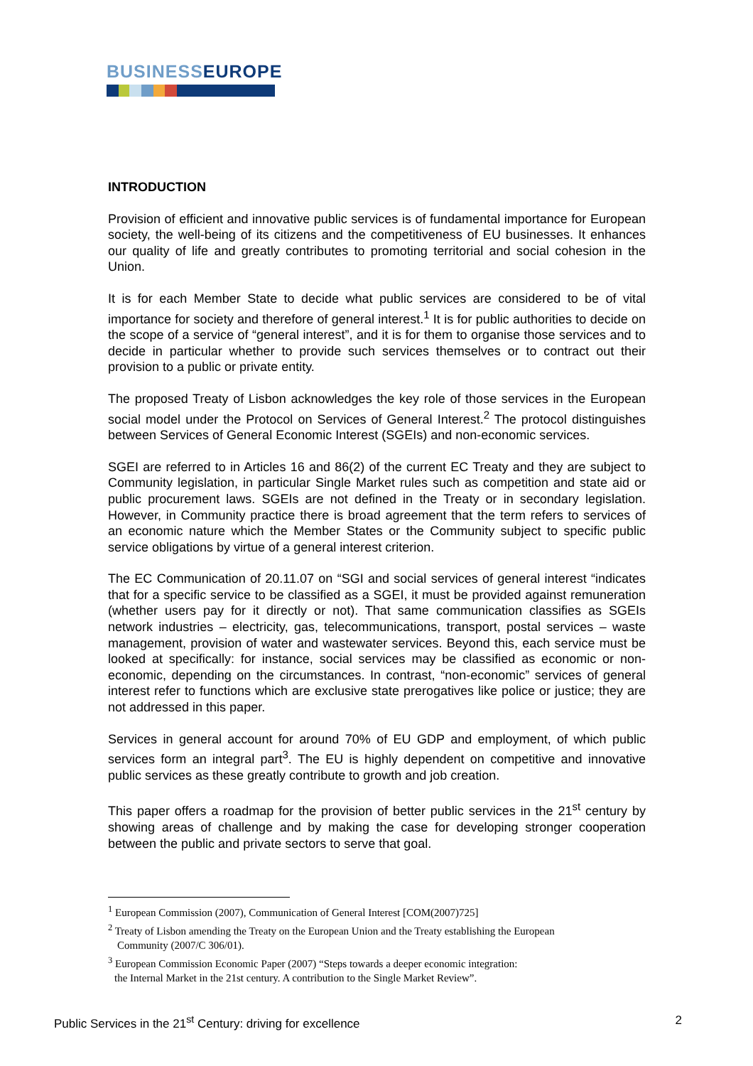BUSINESS EUROPE
INTRODUCTION
Provision of efficient and innovative public services is of fundamental importance for European society, the well-being of its citizens and the competitiveness of EU businesses. It enhances our quality of life and greatly contributes to promoting territorial and social cohesion in the Union.
It is for each Member State to decide what public services are considered to be of vital importance for society and therefore of general interest.<sup>1</sup> It is for public authorities to decide on the scope of a service of “general interest”, and it is for them to organise those services and to decide in particular whether to provide such services themselves or to contract out their provision to a public or private entity.
The proposed Treaty of Lisbon acknowledges the key role of those services in the European social model under the Protocol on Services of General Interest.<sup>2</sup> The protocol distinguishes between Services of General Economic Interest (SGEIs) and non-economic services.
SGEI are referred to in Articles 16 and 86(2) of the current EC Treaty and they are subject to Community legislation, in particular Single Market rules such as competition and state aid or public procurement laws. SGEIs are not defined in the Treaty or in secondary legislation. However, in Community practice there is broad agreement that the term refers to services of an economic nature which the Member States or the Community subject to specific public service obligations by virtue of a general interest criterion.
The EC Communication of 20.11.07 on “SGI and social services of general interest “indicates that for a specific service to be classified as a SGEI, it must be provided against remuneration (whether users pay for it directly or not). That same communication classifies as SGEIs network industries – electricity, gas, telecommunications, transport, postal services – waste management, provision of water and wastewater services. Beyond this, each service must be looked at specifically: for instance, social services may be classified as economic or non-economic, depending on the circumstances. In contrast, “non-economic” services of general interest refer to functions which are exclusive state prerogatives like police or justice; they are not addressed in this paper.
Services in general account for around 70% of EU GDP and employment, of which public services form an integral part<sup>3</sup>. The EU is highly dependent on competitive and innovative public services as these greatly contribute to growth and job creation.
This paper offers a roadmap for the provision of better public services in the 21<sup>st</sup> century by showing areas of challenge and by making the case for developing stronger cooperation between the public and private sectors to serve that goal.
<sup>1</sup> European Commission (2007), Communication of General Interest [COM(2007)725]
<sup>2</sup> Treaty of Lisbon amending the Treaty on the European Union and the Treaty establishing the European
Community (2007/C 306/01).
<sup>3</sup> European Commission Economic Paper (2007) “Steps towards a deeper economic integration:
the Internal Market in the 21st century. A contribution to the Single Market Review”.
Public Services in the 21<sup>st</sup> Century: driving for excellence 2